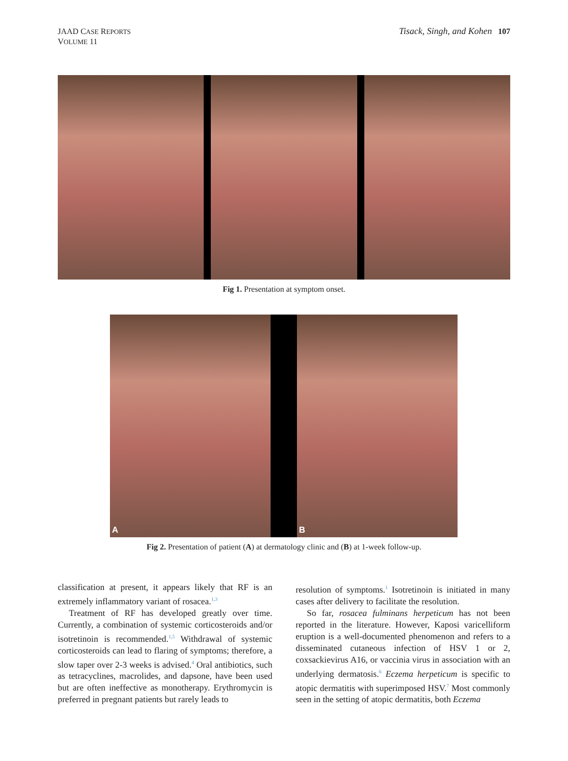JAAD CASE REPORTS
VOLUME 11
Tisack, Singh, and Kohen 107
Fig 1. Presentation at symptom onset.
A B
Fig 2. Presentation of patient (A) at dermatology clinic and (B) at 1-week follow-up.
classification at present, it appears likely that RF is an extremely inflammatory variant of rosacea.<sup>1,3</sup>
Treatment of RF has developed greatly over time. Currently, a combination of systemic corticosteroids and/or isotretinoin is recommended.<sup>1,5</sup> Withdrawal of systemic corticosteroids can lead to flaring of symptoms; therefore, a slow taper over 2-3 weeks is advised.<sup>4</sup> Oral antibiotics, such as tetracyclines, macrolides, and dapsone, have been used but are often ineffective as monotherapy. Erythromycin is preferred in pregnant patients but rarely leads to
resolution of symptoms.<sup>1</sup> Isotretinoin is initiated in many cases after delivery to facilitate the resolution.
So far, rosacea fulminans herpeticum has not been reported in the literature. However, Kaposi varicelliform eruption is a well-documented phenomenon and refers to a disseminated cutaneous infection of HSV 1 or 2, coxsackievirus A16, or vaccinia virus in association with an underlying dermatosis.<sup>6</sup> Eczema herpeticum is specific to atopic dermatitis with superimposed HSV.<sup>7</sup> Most commonly seen in the setting of atopic dermatitis, both Eczema